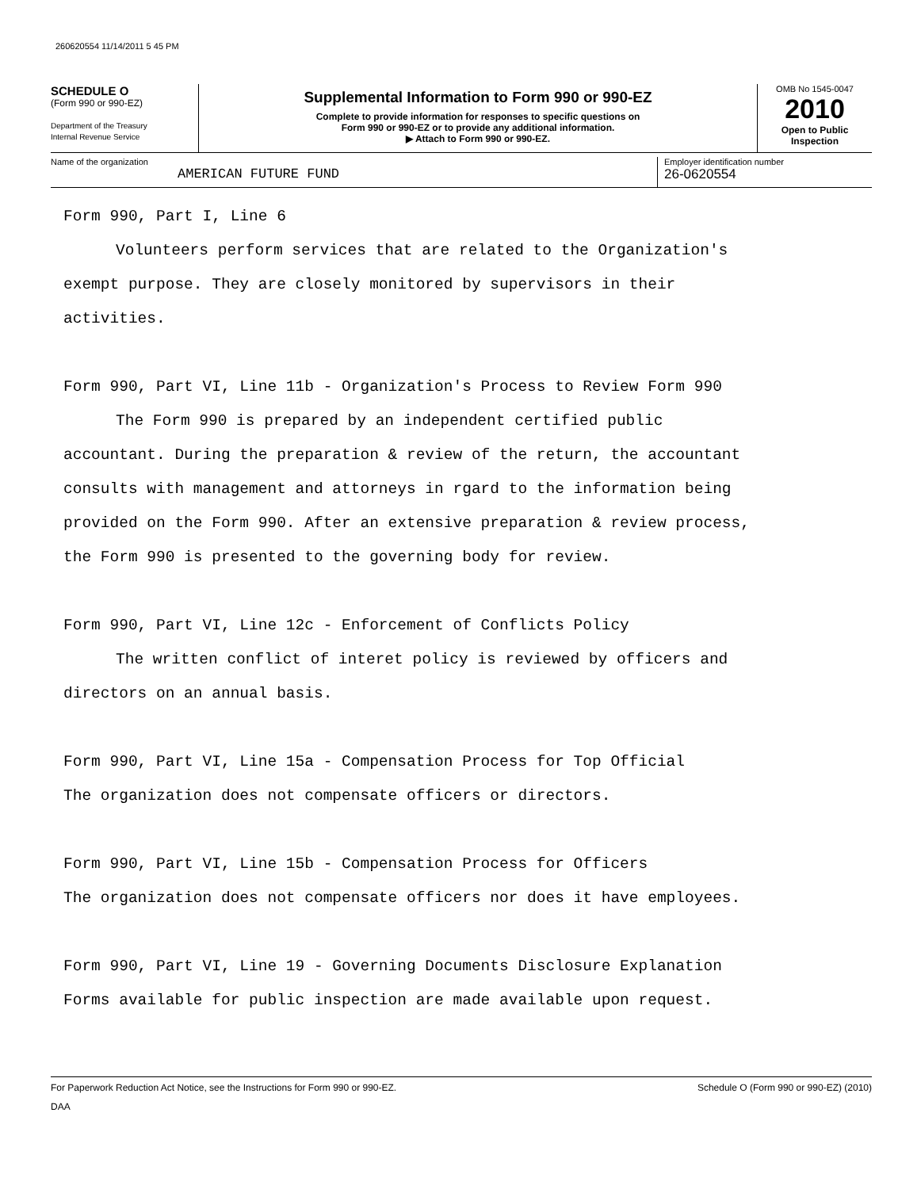260620554 11/14/2011 5 45 PM
SCHEDULE O
(Form 990 or 990-EZ)
Department of the Treasury
Internal Revenue Service
Supplemental Information to Form 990 or 990-EZ
Complete to provide information for responses to specific questions on
Form 990 or 990-EZ or to provide any additional information.
▶ Attach to Form 990 or 990-EZ.
OMB No 1545-0047
2010
Open to Public
Inspection
Name of the organization
AMERICAN FUTURE FUND
Employer identification number
26-0620554
Form 990, Part I, Line 6
Volunteers perform services that are related to the Organization's
exempt purpose. They are closely monitored by supervisors in their
activities.
Form 990, Part VI, Line 11b - Organization's Process to Review Form 990
The Form 990 is prepared by an independent certified public
accountant. During the preparation & review of the return, the accountant
consults with management and attorneys in rgard to the information being
provided on the Form 990. After an extensive preparation & review process,
the Form 990 is presented to the governing body for review.
Form 990, Part VI, Line 12c - Enforcement of Conflicts Policy
The written conflict of interet policy is reviewed by officers and
directors on an annual basis.
Form 990, Part VI, Line 15a - Compensation Process for Top Official
The organization does not compensate officers or directors.
Form 990, Part VI, Line 15b - Compensation Process for Officers
The organization does not compensate officers nor does it have employees.
Form 990, Part VI, Line 19 - Governing Documents Disclosure Explanation
Forms available for public inspection are made available upon request.
For Paperwork Reduction Act Notice, see the Instructions for Form 990 or 990-EZ. Schedule O (Form 990 or 990-EZ) (2010)
DAA